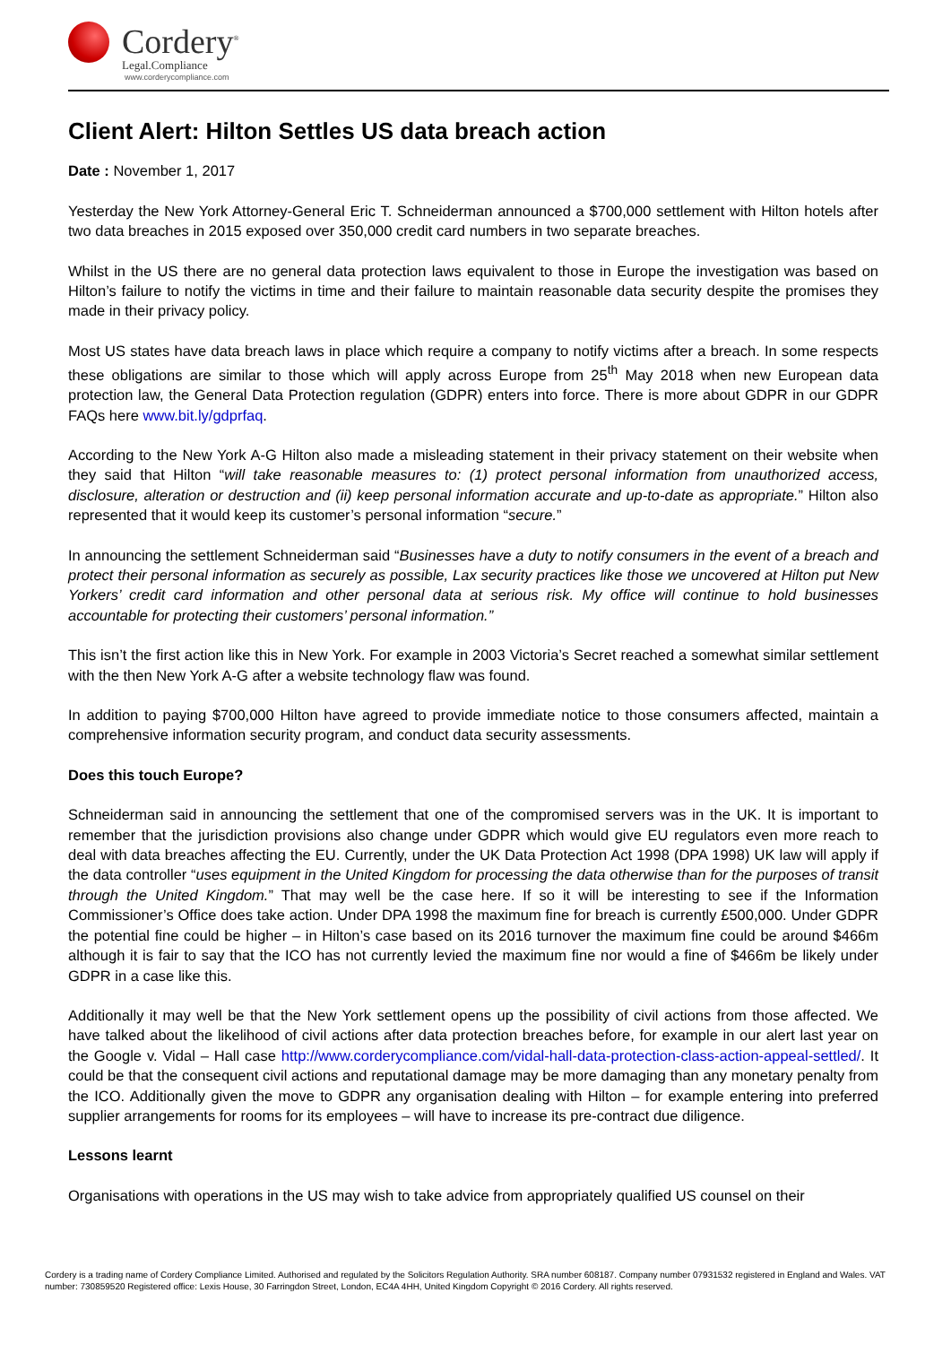Cordery<sup>®</sup>
Legal.Compliance
www.corderycompliance.com
Client Alert: Hilton Settles US data breach action
Date : November 1, 2017
Yesterday the New York Attorney-General Eric T. Schneiderman announced a $700,000 settlement with Hilton hotels after two data breaches in 2015 exposed over 350,000 credit card numbers in two separate breaches.
Whilst in the US there are no general data protection laws equivalent to those in Europe the investigation was based on Hilton’s failure to notify the victims in time and their failure to maintain reasonable data security despite the promises they made in their privacy policy.
Most US states have data breach laws in place which require a company to notify victims after a breach. In some respects these obligations are similar to those which will apply across Europe from 25<sup>th</sup> May 2018 when new European data protection law, the General Data Protection regulation (GDPR) enters into force. There is more about GDPR in our GDPR FAQs here www.bit.ly/gdprfaq.
According to the New York A-G Hilton also made a misleading statement in their privacy statement on their website when they said that Hilton “will take reasonable measures to: (1) protect personal information from unauthorized access, disclosure, alteration or destruction and (ii) keep personal information accurate and up-to-date as appropriate.” Hilton also represented that it would keep its customer’s personal information “secure.”
In announcing the settlement Schneiderman said “Businesses have a duty to notify consumers in the event of a breach and protect their personal information as securely as possible, Lax security practices like those we uncovered at Hilton put New Yorkers’ credit card information and other personal data at serious risk. My office will continue to hold businesses accountable for protecting their customers’ personal information.”
This isn’t the first action like this in New York. For example in 2003 Victoria’s Secret reached a somewhat similar settlement with the then New York A-G after a website technology flaw was found.
In addition to paying $700,000 Hilton have agreed to provide immediate notice to those consumers affected, maintain a comprehensive information security program, and conduct data security assessments.
Does this touch Europe?
Schneiderman said in announcing the settlement that one of the compromised servers was in the UK. It is important to remember that the jurisdiction provisions also change under GDPR which would give EU regulators even more reach to deal with data breaches affecting the EU. Currently, under the UK Data Protection Act 1998 (DPA 1998) UK law will apply if the data controller “uses equipment in the United Kingdom for processing the data otherwise than for the purposes of transit through the United Kingdom.” That may well be the case here. If so it will be interesting to see if the Information Commissioner’s Office does take action. Under DPA 1998 the maximum fine for breach is currently £500,000. Under GDPR the potential fine could be higher – in Hilton’s case based on its 2016 turnover the maximum fine could be around $466m although it is fair to say that the ICO has not currently levied the maximum fine nor would a fine of $466m be likely under GDPR in a case like this.
Additionally it may well be that the New York settlement opens up the possibility of civil actions from those affected. We have talked about the likelihood of civil actions after data protection breaches before, for example in our alert last year on the Google v. Vidal – Hall case http://www.corderycompliance.com/vidal-hall-data-protection-class-action-appeal-settled/. It could be that the consequent civil actions and reputational damage may be more damaging than any monetary penalty from the ICO. Additionally given the move to GDPR any organisation dealing with Hilton – for example entering into preferred supplier arrangements for rooms for its employees – will have to increase its pre-contract due diligence.
Lessons learnt
Organisations with operations in the US may wish to take advice from appropriately qualified US counsel on their
Cordery is a trading name of Cordery Compliance Limited. Authorised and regulated by the Solicitors Regulation Authority. SRA number 608187. Company number 07931532 registered in England and Wales. VAT number: 730859520 Registered office: Lexis House, 30 Farringdon Street, London, EC4A 4HH, United Kingdom Copyright © 2016 Cordery. All rights reserved.